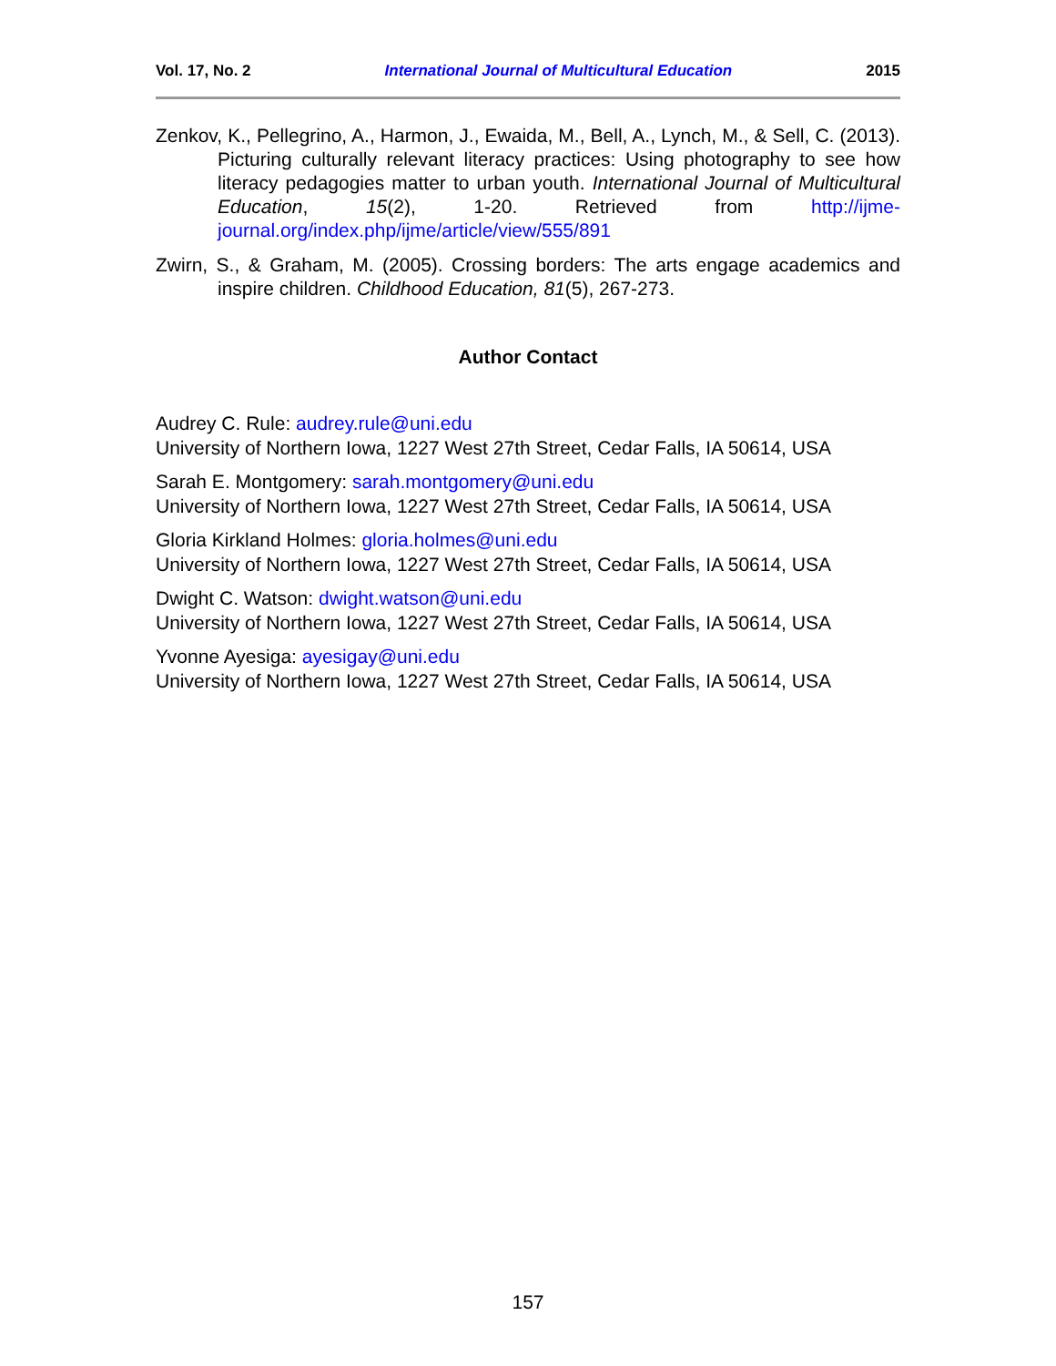Vol. 17, No. 2 International Journal of Multicultural Education 2015
Zenkov, K., Pellegrino, A., Harmon, J., Ewaida, M., Bell, A., Lynch, M., & Sell, C. (2013). Picturing culturally relevant literacy practices: Using photography to see how literacy pedagogies matter to urban youth. International Journal of Multicultural Education, 15(2), 1-20. Retrieved from http://ijme-journal.org/index.php/ijme/article/view/555/891
Zwirn, S., & Graham, M. (2005). Crossing borders: The arts engage academics and inspire children. Childhood Education, 81(5), 267-273.
Author Contact
Audrey C. Rule: audrey.rule@uni.edu
University of Northern Iowa, 1227 West 27th Street, Cedar Falls, IA 50614, USA
Sarah E. Montgomery: sarah.montgomery@uni.edu
University of Northern Iowa, 1227 West 27th Street, Cedar Falls, IA 50614, USA
Gloria Kirkland Holmes: gloria.holmes@uni.edu
University of Northern Iowa, 1227 West 27th Street, Cedar Falls, IA 50614, USA
Dwight C. Watson: dwight.watson@uni.edu
University of Northern Iowa, 1227 West 27th Street, Cedar Falls, IA 50614, USA
Yvonne Ayesiga: ayesigay@uni.edu
University of Northern Iowa, 1227 West 27th Street, Cedar Falls, IA 50614, USA
157